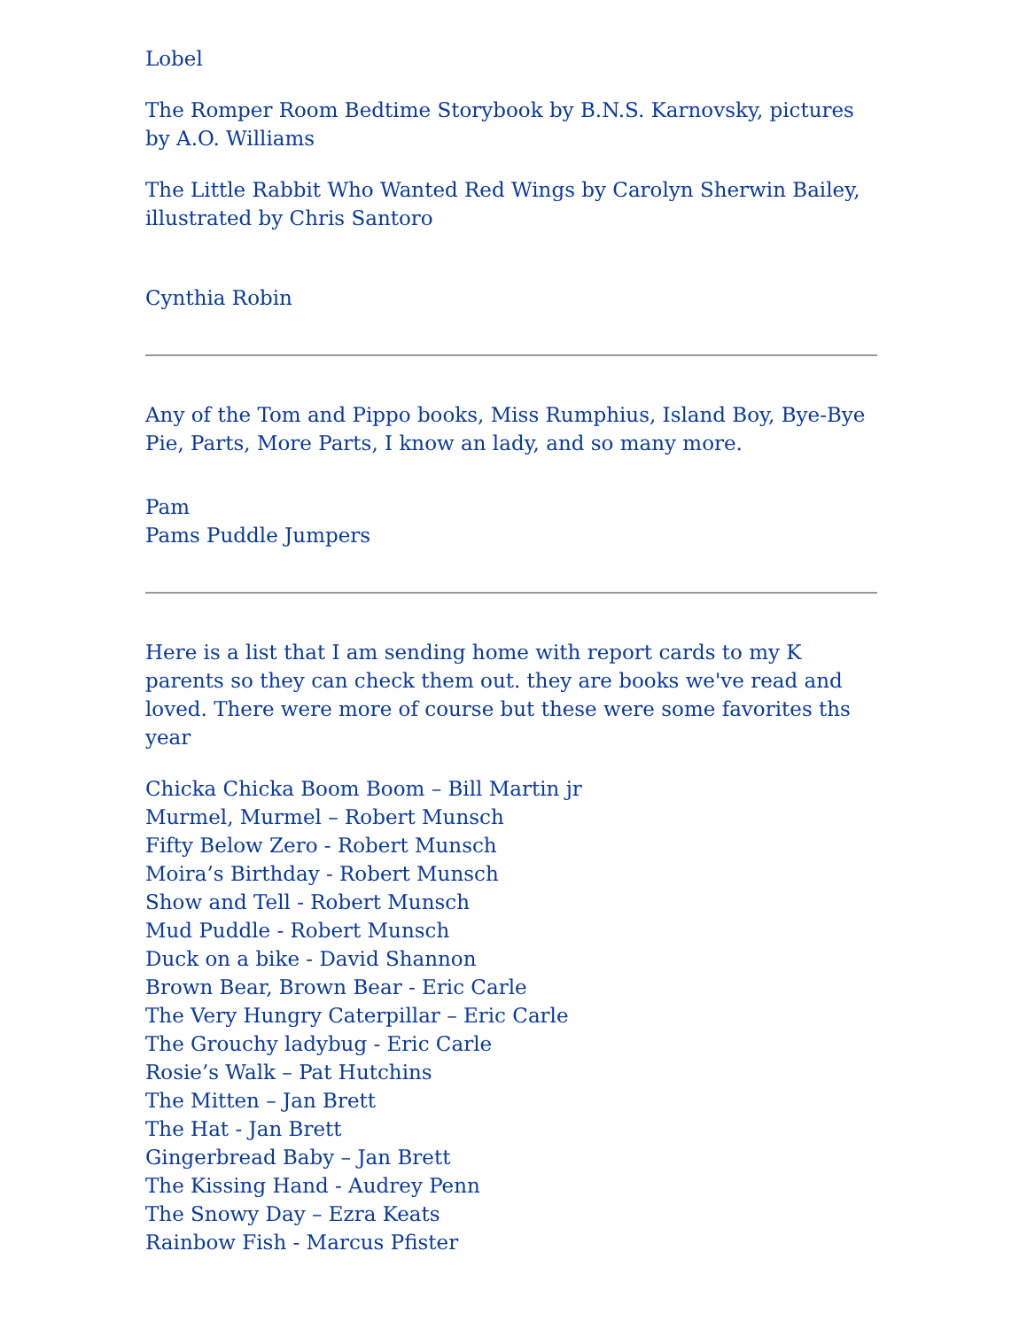Lobel
The Romper Room Bedtime Storybook by B.N.S. Karnovsky, pictures by A.O. Williams
The Little Rabbit Who Wanted Red Wings by Carolyn Sherwin Bailey, illustrated by Chris Santoro
Cynthia Robin
Any of the Tom and Pippo books, Miss Rumphius, Island Boy, Bye-Bye Pie, Parts, More Parts, I know an lady, and so many more.
Pam
Pams Puddle Jumpers
Here is a list that I am sending home with report cards to my K parents so they can check them out. they are books we've read and loved. There were more of course but these were some favorites ths year
Chicka Chicka Boom Boom – Bill Martin jr
Murmel, Murmel – Robert Munsch
Fifty Below Zero - Robert Munsch
Moira’s Birthday - Robert Munsch
Show and Tell - Robert Munsch
Mud Puddle - Robert Munsch
Duck on a bike - David Shannon
Brown Bear, Brown Bear - Eric Carle
The Very Hungry Caterpillar – Eric Carle
The Grouchy ladybug - Eric Carle
Rosie’s Walk – Pat Hutchins
The Mitten – Jan Brett
The Hat - Jan Brett
Gingerbread Baby – Jan Brett
The Kissing Hand - Audrey Penn
The Snowy Day – Ezra Keats
Rainbow Fish - Marcus Pfister